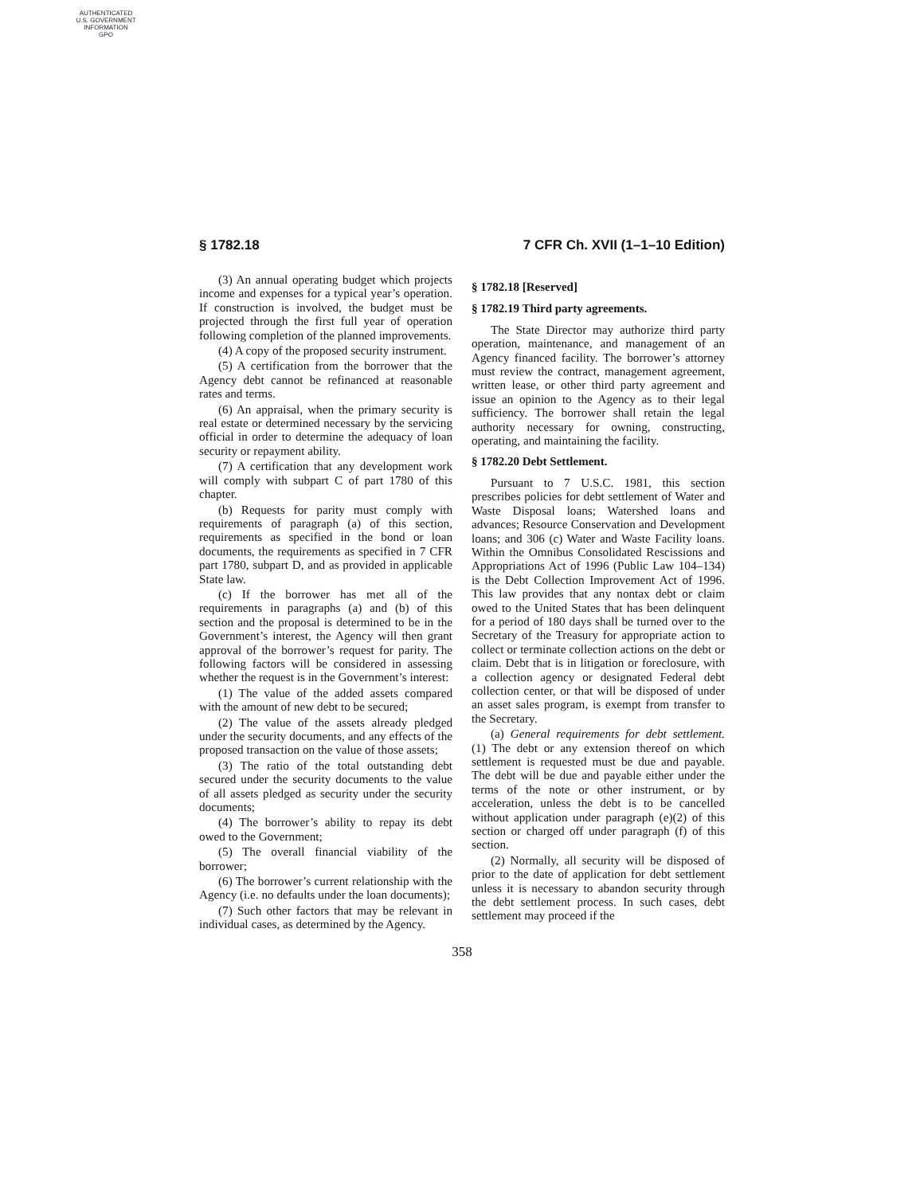AUTHENTICATED
U.S. GOVERNMENT
INFORMATION
GPO
§ 1782.18 7 CFR Ch. XVII (1–1–10 Edition)
(3) An annual operating budget which projects income and expenses for a typical year’s operation. If construction is involved, the budget must be projected through the first full year of operation following completion of the planned improvements.
(4) A copy of the proposed security instrument.
(5) A certification from the borrower that the Agency debt cannot be refinanced at reasonable rates and terms.
(6) An appraisal, when the primary security is real estate or determined necessary by the servicing official in order to determine the adequacy of loan security or repayment ability.
(7) A certification that any development work will comply with subpart C of part 1780 of this chapter.
(b) Requests for parity must comply with requirements of paragraph (a) of this section, requirements as specified in the bond or loan documents, the requirements as specified in 7 CFR part 1780, subpart D, and as provided in applicable State law.
(c) If the borrower has met all of the requirements in paragraphs (a) and (b) of this section and the proposal is determined to be in the Government’s interest, the Agency will then grant approval of the borrower’s request for parity. The following factors will be considered in assessing whether the request is in the Government’s interest:
(1) The value of the added assets compared with the amount of new debt to be secured;
(2) The value of the assets already pledged under the security documents, and any effects of the proposed transaction on the value of those assets;
(3) The ratio of the total outstanding debt secured under the security documents to the value of all assets pledged as security under the security documents;
(4) The borrower’s ability to repay its debt owed to the Government;
(5) The overall financial viability of the borrower;
(6) The borrower’s current relationship with the Agency (i.e. no defaults under the loan documents);
(7) Such other factors that may be relevant in individual cases, as determined by the Agency.
§ 1782.18 [Reserved]
§ 1782.19 Third party agreements.
The State Director may authorize third party operation, maintenance, and management of an Agency financed facility. The borrower’s attorney must review the contract, management agreement, written lease, or other third party agreement and issue an opinion to the Agency as to their legal sufficiency. The borrower shall retain the legal authority necessary for owning, constructing, operating, and maintaining the facility.
§ 1782.20 Debt Settlement.
Pursuant to 7 U.S.C. 1981, this section prescribes policies for debt settlement of Water and Waste Disposal loans; Watershed loans and advances; Resource Conservation and Development loans; and 306 (c) Water and Waste Facility loans. Within the Omnibus Consolidated Rescissions and Appropriations Act of 1996 (Public Law 104–134) is the Debt Collection Improvement Act of 1996. This law provides that any nontax debt or claim owed to the United States that has been delinquent for a period of 180 days shall be turned over to the Secretary of the Treasury for appropriate action to collect or terminate collection actions on the debt or claim. Debt that is in litigation or foreclosure, with a collection agency or designated Federal debt collection center, or that will be disposed of under an asset sales program, is exempt from transfer to the Secretary.
(a) General requirements for debt settlement. (1) The debt or any extension thereof on which settlement is requested must be due and payable. The debt will be due and payable either under the terms of the note or other instrument, or by acceleration, unless the debt is to be cancelled without application under paragraph (e)(2) of this section or charged off under paragraph (f) of this section.
(2) Normally, all security will be disposed of prior to the date of application for debt settlement unless it is necessary to abandon security through the debt settlement process. In such cases, debt settlement may proceed if the
358